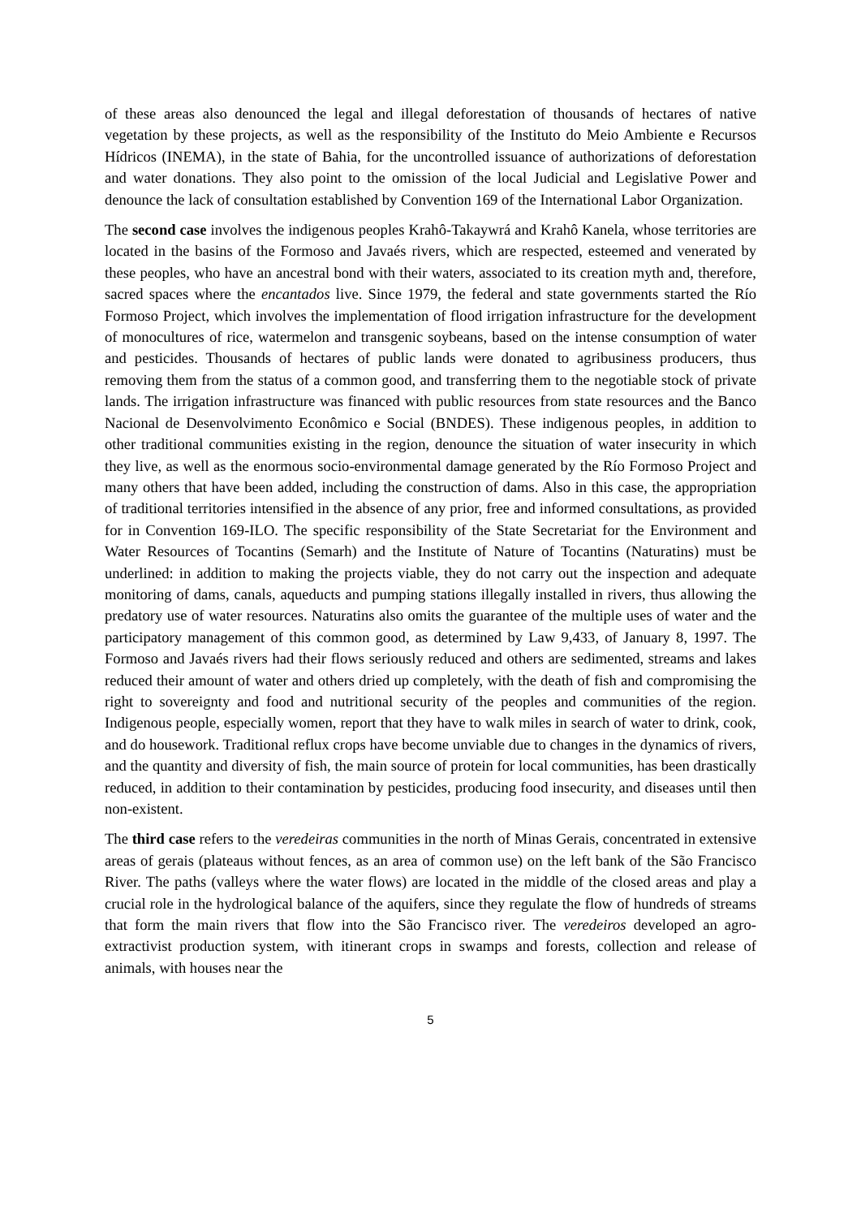of these areas also denounced the legal and illegal deforestation of thousands of hectares of native vegetation by these projects, as well as the responsibility of the Instituto do Meio Ambiente e Recursos Hídricos (INEMA), in the state of Bahia, for the uncontrolled issuance of authorizations of deforestation and water donations. They also point to the omission of the local Judicial and Legislative Power and denounce the lack of consultation established by Convention 169 of the International Labor Organization.
The second case involves the indigenous peoples Krahô-Takaywrá and Krahô Kanela, whose territories are located in the basins of the Formoso and Javaés rivers, which are respected, esteemed and venerated by these peoples, who have an ancestral bond with their waters, associated to its creation myth and, therefore, sacred spaces where the encantados live. Since 1979, the federal and state governments started the Río Formoso Project, which involves the implementation of flood irrigation infrastructure for the development of monocultures of rice, watermelon and transgenic soybeans, based on the intense consumption of water and pesticides. Thousands of hectares of public lands were donated to agribusiness producers, thus removing them from the status of a common good, and transferring them to the negotiable stock of private lands. The irrigation infrastructure was financed with public resources from state resources and the Banco Nacional de Desenvolvimento Econômico e Social (BNDES). These indigenous peoples, in addition to other traditional communities existing in the region, denounce the situation of water insecurity in which they live, as well as the enormous socio-environmental damage generated by the Río Formoso Project and many others that have been added, including the construction of dams. Also in this case, the appropriation of traditional territories intensified in the absence of any prior, free and informed consultations, as provided for in Convention 169-ILO. The specific responsibility of the State Secretariat for the Environment and Water Resources of Tocantins (Semarh) and the Institute of Nature of Tocantins (Naturatins) must be underlined: in addition to making the projects viable, they do not carry out the inspection and adequate monitoring of dams, canals, aqueducts and pumping stations illegally installed in rivers, thus allowing the predatory use of water resources. Naturatins also omits the guarantee of the multiple uses of water and the participatory management of this common good, as determined by Law 9,433, of January 8, 1997. The Formoso and Javaés rivers had their flows seriously reduced and others are sedimented, streams and lakes reduced their amount of water and others dried up completely, with the death of fish and compromising the right to sovereignty and food and nutritional security of the peoples and communities of the region. Indigenous people, especially women, report that they have to walk miles in search of water to drink, cook, and do housework. Traditional reflux crops have become unviable due to changes in the dynamics of rivers, and the quantity and diversity of fish, the main source of protein for local communities, has been drastically reduced, in addition to their contamination by pesticides, producing food insecurity, and diseases until then non-existent.
The third case refers to the veredeiras communities in the north of Minas Gerais, concentrated in extensive areas of gerais (plateaus without fences, as an area of common use) on the left bank of the São Francisco River. The paths (valleys where the water flows) are located in the middle of the closed areas and play a crucial role in the hydrological balance of the aquifers, since they regulate the flow of hundreds of streams that form the main rivers that flow into the São Francisco river. The veredeiros developed an agro-extractivist production system, with itinerant crops in swamps and forests, collection and release of animals, with houses near the
5